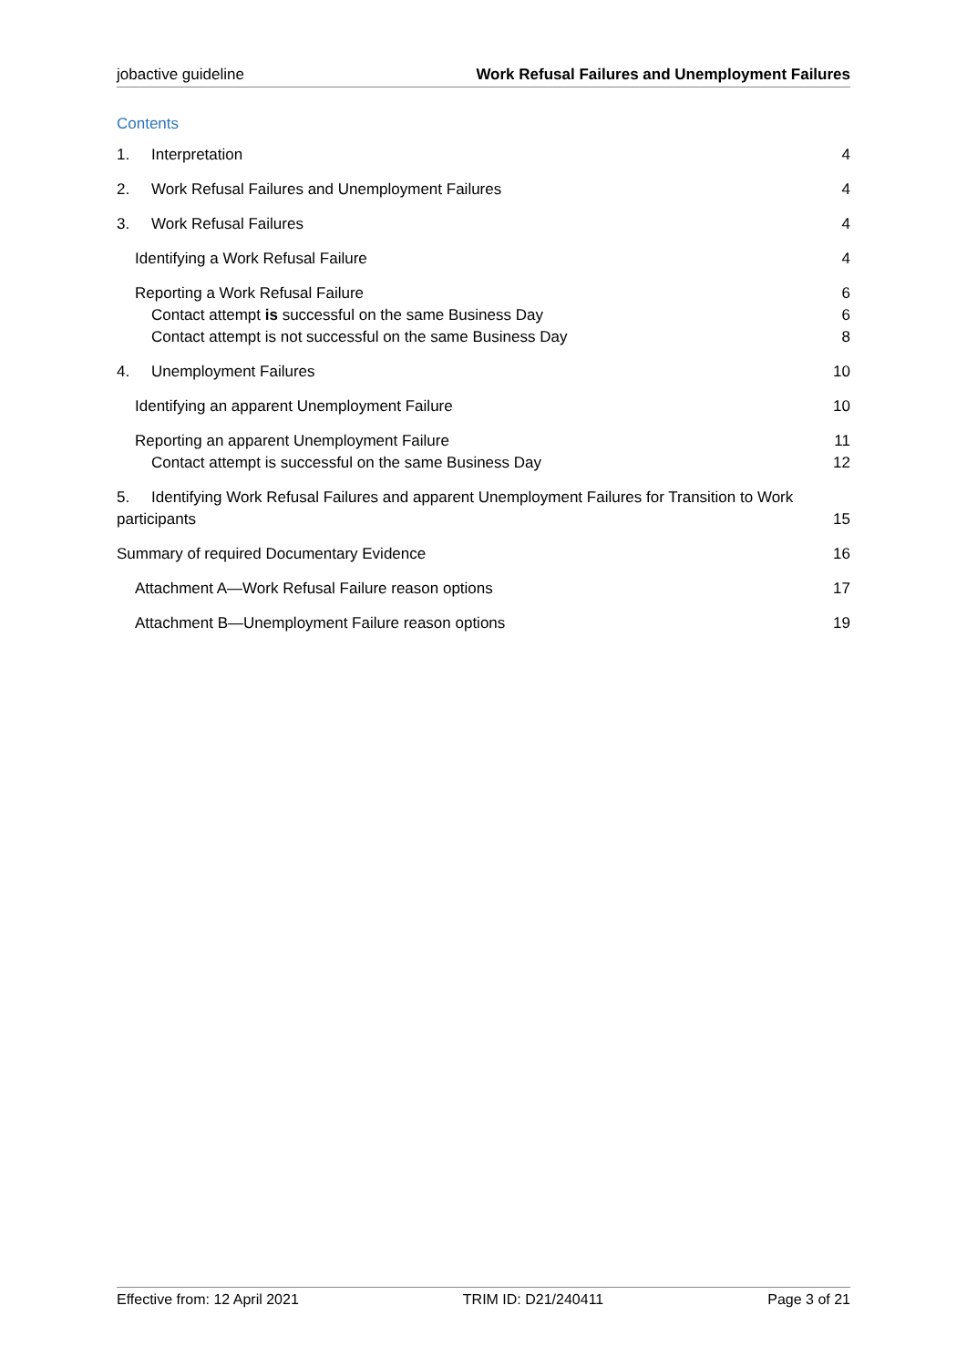jobactive guideline Work Refusal Failures and Unemployment Failures
Contents
1. Interpretation 4
2. Work Refusal Failures and Unemployment Failures 4
3. Work Refusal Failures 4
Identifying a Work Refusal Failure 4
Reporting a Work Refusal Failure 6
Contact attempt is successful on the same Business Day 6
Contact attempt is not successful on the same Business Day 8
4. Unemployment Failures 10
Identifying an apparent Unemployment Failure 10
Reporting an apparent Unemployment Failure 11
Contact attempt is successful on the same Business Day 12
5. Identifying Work Refusal Failures and apparent Unemployment Failures for Transition to Work participants 15
Summary of required Documentary Evidence 16
Attachment A—Work Refusal Failure reason options 17
Attachment B—Unemployment Failure reason options 19
Effective from: 12 April 2021 TRIM ID: D21/240411 Page 3 of 21